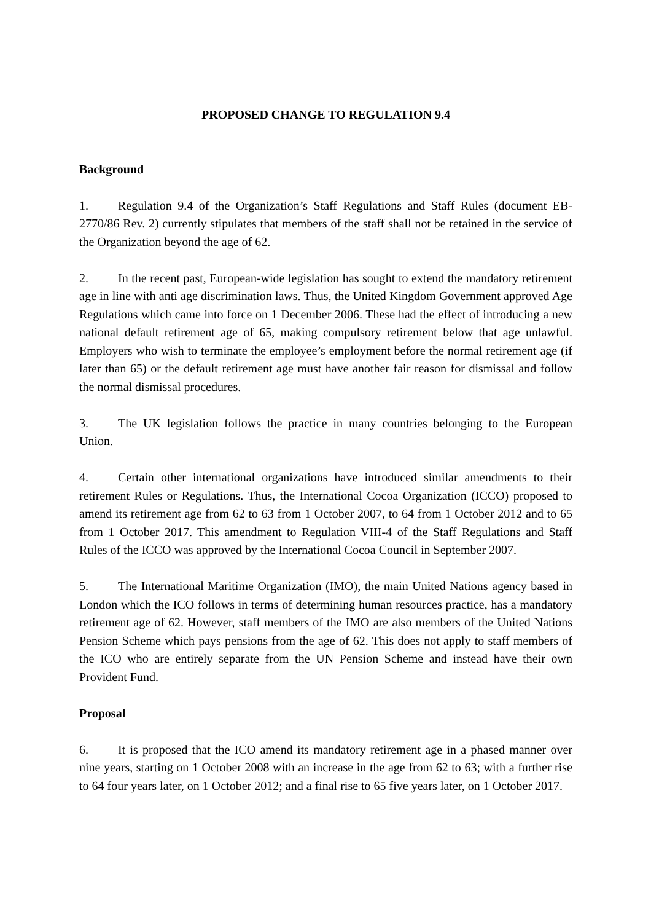PROPOSED CHANGE TO REGULATION 9.4
Background
1. Regulation 9.4 of the Organization’s Staff Regulations and Staff Rules (document EB-2770/86 Rev. 2) currently stipulates that members of the staff shall not be retained in the service of the Organization beyond the age of 62.
2. In the recent past, European-wide legislation has sought to extend the mandatory retirement age in line with anti age discrimination laws. Thus, the United Kingdom Government approved Age Regulations which came into force on 1 December 2006. These had the effect of introducing a new national default retirement age of 65, making compulsory retirement below that age unlawful. Employers who wish to terminate the employee’s employment before the normal retirement age (if later than 65) or the default retirement age must have another fair reason for dismissal and follow the normal dismissal procedures.
3. The UK legislation follows the practice in many countries belonging to the European Union.
4. Certain other international organizations have introduced similar amendments to their retirement Rules or Regulations. Thus, the International Cocoa Organization (ICCO) proposed to amend its retirement age from 62 to 63 from 1 October 2007, to 64 from 1 October 2012 and to 65 from 1 October 2017. This amendment to Regulation VIII-4 of the Staff Regulations and Staff Rules of the ICCO was approved by the International Cocoa Council in September 2007.
5. The International Maritime Organization (IMO), the main United Nations agency based in London which the ICO follows in terms of determining human resources practice, has a mandatory retirement age of 62. However, staff members of the IMO are also members of the United Nations Pension Scheme which pays pensions from the age of 62. This does not apply to staff members of the ICO who are entirely separate from the UN Pension Scheme and instead have their own Provident Fund.
Proposal
6. It is proposed that the ICO amend its mandatory retirement age in a phased manner over nine years, starting on 1 October 2008 with an increase in the age from 62 to 63; with a further rise to 64 four years later, on 1 October 2012; and a final rise to 65 five years later, on 1 October 2017.